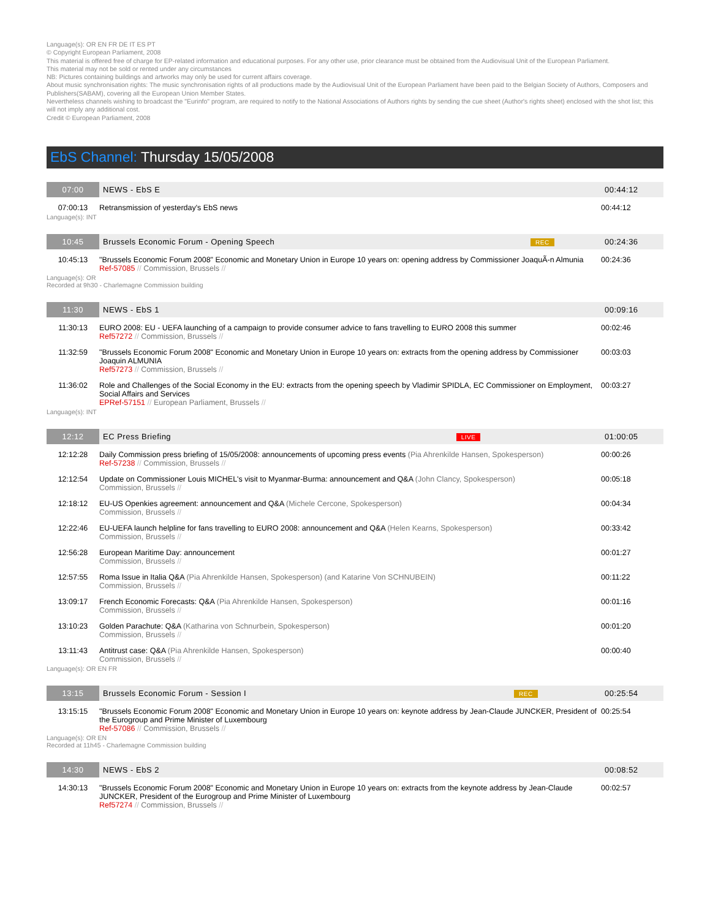Language(s): OR EN FR DE IT ES PT
© Copyright European Parliament, 2008
This material is offered free of charge for EP-related information and educational purposes. For any other use, prior clearance must be obtained from the Audiovisual Unit of the European Parliament.
This material may not be sold or rented under any circumstances
NB: Pictures containing buildings and artworks may only be used for current affairs coverage.
About music synchronisation rights: The music synchronisation rights of all productions made by the Audiovisual Unit of the European Parliament have been paid to the Belgian Society of Authors, Composers and Publishers(SABAM), covering all the European Union Member States.
Nevertheless channels wishing to broadcast the "Eurinfo" program, are required to notify to the National Associations of Authors rights by sending the cue sheet (Author's rights sheet) enclosed with the shot list; this will not imply any additional cost.
Credit © European Parliament, 2008
EbS Channel: Thursday 15/05/2008
| 07:00 | NEWS - EbS E | | 00:44:12 |
| 07:00:13 | Retransmission of yesterday's EbS news | | 00:44:12 |
| Language(s): INT | | | |
| 10:45 | Brussels Economic Forum - Opening Speech | REC | 00:24:36 |
| 10:45:13 | "Brussels Economic Forum 2008" Economic and Monetary Union in Europe 10 years on: opening address by Commissioner JoaquÃ-n Almunia Ref-57085 // Commission, Brussels // | | 00:24:36 |
| Language(s): OR Recorded at 9h30 - Charlemagne Commission building | | | |
| 11:30 | NEWS - EbS 1 | 00:09:16 |
| 11:30:13 | EURO 2008: EU - UEFA launching of a campaign to provide consumer advice to fans travelling to EURO 2008 this summer Ref57272 // Commission, Brussels // | 00:02:46 |
| 11:32:59 | "Brussels Economic Forum 2008" Economic and Monetary Union in Europe 10 years on: extracts from the opening address by Commissioner Joaquin ALMUNIA Ref57273 // Commission, Brussels // | 00:03:03 |
| 11:36:02 | Role and Challenges of the Social Economy in the EU: extracts from the opening speech by Vladimir SPIDLA, EC Commissioner on Employment, Social Affairs and Services EPRef-57151 // European Parliament, Brussels // | 00:03:27 |
| Language(s): INT | | |
| 12:12 | EC Press Briefing | LIVE | 01:00:05 |
| 12:12:28 | Daily Commission press briefing of 15/05/2008: announcements of upcoming press events (Pia Ahrenkilde Hansen, Spokesperson) Ref-57238 // Commission, Brussels // | | 00:00:26 |
| 12:12:54 | Update on Commissioner Louis MICHEL's visit to Myanmar-Burma: announcement and Q&A (John Clancy, Spokesperson) Commission, Brussels // | | 00:05:18 |
| 12:18:12 | EU-US Openkies agreement: announcement and Q&A (Michele Cercone, Spokesperson) Commission, Brussels // | | 00:04:34 |
| 12:22:46 | EU-UEFA launch helpline for fans travelling to EURO 2008: announcement and Q&A (Helen Kearns, Spokesperson) Commission, Brussels // | | 00:33:42 |
| 12:56:28 | European Maritime Day: announcement Commission, Brussels // | | 00:01:27 |
| 12:57:55 | Roma Issue in Italia Q&A (Pia Ahrenkilde Hansen, Spokesperson) (and Katarine Von SCHNUBEIN) Commission, Brussels // | | 00:11:22 |
| 13:09:17 | French Economic Forecasts: Q&A (Pia Ahrenkilde Hansen, Spokesperson) Commission, Brussels // | | 00:01:16 |
| 13:10:23 | Golden Parachute: Q&A (Katharina von Schnurbein, Spokesperson) Commission, Brussels // | | 00:01:20 |
| 13:11:43 | Antitrust case: Q&A (Pia Ahrenkilde Hansen, Spokesperson) Commission, Brussels // | | 00:00:40 |
| Language(s): OR EN FR | | | |
| 13:15 | Brussels Economic Forum - Session I | REC | 00:25:54 |
| 13:15:15 | "Brussels Economic Forum 2008" Economic and Monetary Union in Europe 10 years on: keynote address by Jean-Claude JUNCKER, President of the Eurogroup and Prime Minister of Luxembourg Ref-57086 // Commission, Brussels // | | 00:25:54 |
| Language(s): OR EN Recorded at 11h45 - Charlemagne Commission building | | | |
| 14:30 | NEWS - EbS 2 | 00:08:52 |
| 14:30:13 | "Brussels Economic Forum 2008" Economic and Monetary Union in Europe 10 years on: extracts from the keynote address by Jean-Claude JUNCKER, President of the Eurogroup and Prime Minister of Luxembourg Ref57274 // Commission, Brussels // | 00:02:57 |